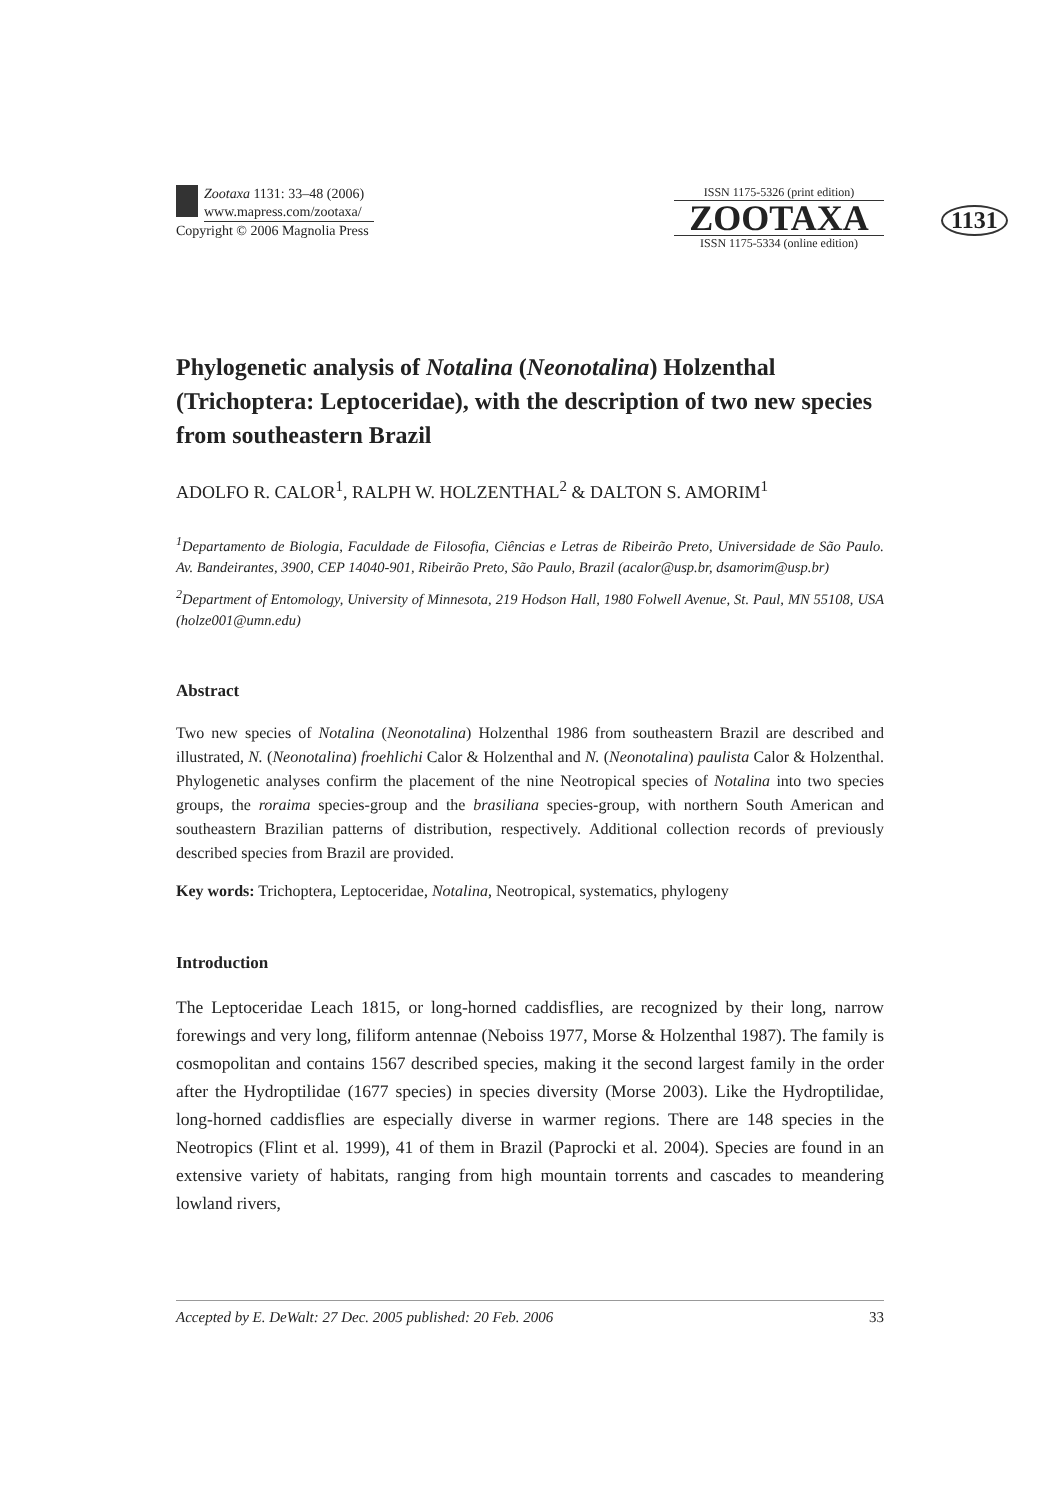Zootaxa 1131: 33–48 (2006)
www.mapress.com/zootaxa/
Copyright © 2006 Magnolia Press
ISSN 1175-5326 (print edition)
ZOOTAXA
ISSN 1175-5334 (online edition)
1131
Phylogenetic analysis of Notalina (Neonotalina) Holzenthal (Trichoptera: Leptoceridae), with the description of two new species from southeastern Brazil
ADOLFO R. CALOR<sup>1</sup>, RALPH W. HOLZENTHAL<sup>2</sup> & DALTON S. AMORIM<sup>1</sup>
<sup>1</sup> Departamento de Biologia, Faculdade de Filosofia, Ciências e Letras de Ribeirão Preto, Universidade de São Paulo. Av. Bandeirantes, 3900, CEP 14040-901, Ribeirão Preto, São Paulo, Brazil (acalor@usp.br, dsamorim@usp.br)
<sup>2</sup> Department of Entomology, University of Minnesota, 219 Hodson Hall, 1980 Folwell Avenue, St. Paul, MN 55108, USA (holze001@umn.edu)
Abstract
Two new species of Notalina (Neonotalina) Holzenthal 1986 from southeastern Brazil are described and illustrated, N. (Neonotalina) froehlichi Calor & Holzenthal and N. (Neonotalina) paulista Calor & Holzenthal. Phylogenetic analyses confirm the placement of the nine Neotropical species of Notalina into two species groups, the roraima species-group and the brasiliana species-group, with northern South American and southeastern Brazilian patterns of distribution, respectively. Additional collection records of previously described species from Brazil are provided.
Key words: Trichoptera, Leptoceridae, Notalina, Neotropical, systematics, phylogeny
Introduction
The Leptoceridae Leach 1815, or long-horned caddisflies, are recognized by their long, narrow forewings and very long, filiform antennae (Neboiss 1977, Morse & Holzenthal 1987). The family is cosmopolitan and contains 1567 described species, making it the second largest family in the order after the Hydroptilidae (1677 species) in species diversity (Morse 2003). Like the Hydroptilidae, long-horned caddisflies are especially diverse in warmer regions. There are 148 species in the Neotropics (Flint et al. 1999), 41 of them in Brazil (Paprocki et al. 2004). Species are found in an extensive variety of habitats, ranging from high mountain torrents and cascades to meandering lowland rivers,
Accepted by E. DeWalt: 27 Dec. 2005 published: 20 Feb. 2006 33